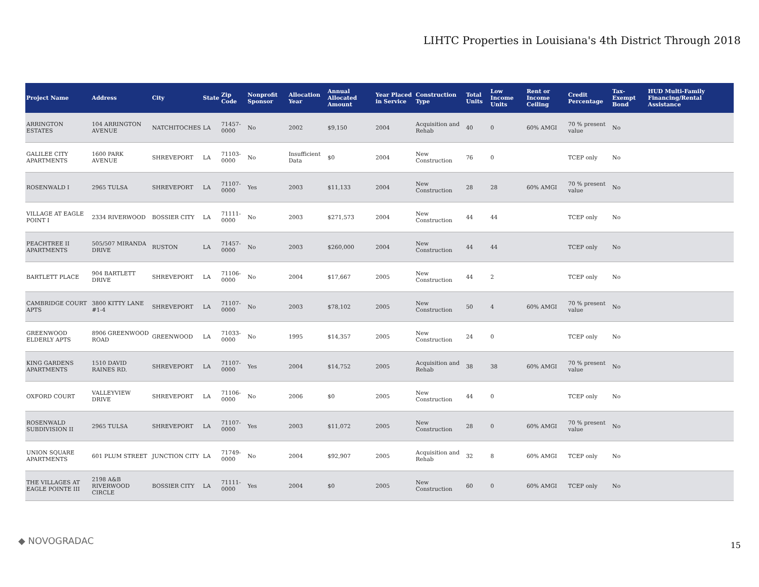LIHTC Properties in Louisiana's 4th District Through 2018
| Project Name | Address | City | State | Zip Code | Nonprofit Sponsor | Allocation Year | Annual Allocated Amount | Year Placed in Service | Construction Type | Total Units | Low Income Units | Rent or Income Ceiling | Credit Percentage | Tax-Exempt Bond | HUD Multi-Family Financing/Rental Assistance |
| --- | --- | --- | --- | --- | --- | --- | --- | --- | --- | --- | --- | --- | --- | --- | --- |
| ARRINGTON ESTATES | 104 ARRINGTON AVENUE | NATCHITOCHES | LA | 71457-0000 | No | 2002 | $9,150 | 2004 | Acquisition and Rehab | 40 | 0 | 60% AMGI | 70 % present value | No | |
| GALILEE CITY APARTMENTS | 1600 PARK AVENUE | SHREVEPORT | LA | 71103-0000 | No | Insufficient Data | $0 | 2004 | New Construction | 76 | 0 | | TCEP only | No | |
| ROSENWALD I | 2965 TULSA | SHREVEPORT | LA | 71107-0000 | Yes | 2003 | $11,133 | 2004 | New Construction | 28 | 28 | 60% AMGI | 70 % present value | No | |
| VILLAGE AT EAGLE POINT I | 2334 RIVERWOOD | BOSSIER CITY | LA | 71111-0000 | No | 2003 | $271,573 | 2004 | New Construction | 44 | 44 | | TCEP only | No | |
| PEACHTREE II APARTMENTS | 505/507 MIRANDA DRIVE | RUSTON | LA | 71457-0000 | No | 2003 | $260,000 | 2004 | New Construction | 44 | 44 | | TCEP only | No | |
| BARTLETT PLACE | 904 BARTLETT DRIVE | SHREVEPORT | LA | 71106-0000 | No | 2004 | $17,667 | 2005 | New Construction | 44 | 2 | | TCEP only | No | |
| CAMBRIDGE COURT APTS | 3800 KITTY LANE #1-4 | SHREVEPORT | LA | 71107-0000 | No | 2003 | $78,102 | 2005 | New Construction | 50 | 4 | 60% AMGI | 70 % present value | No | |
| GREENWOOD ELDERLY APTS | 8906 GREENWOOD ROAD | GREENWOOD | LA | 71033-0000 | No | 1995 | $14,357 | 2005 | New Construction | 24 | 0 | | TCEP only | No | |
| KING GARDENS APARTMENTS | 1510 DAVID RAINES RD. | SHREVEPORT | LA | 71107-0000 | Yes | 2004 | $14,752 | 2005 | Acquisition and Rehab | 38 | 38 | 60% AMGI | 70 % present value | No | |
| OXFORD COURT | VALLEYVIEW DRIVE | SHREVEPORT | LA | 71106-0000 | No | 2006 | $0 | 2005 | New Construction | 44 | 0 | | TCEP only | No | |
| ROSENWALD SUBDIVISION II | 2965 TULSA | SHREVEPORT | LA | 71107-0000 | Yes | 2003 | $11,072 | 2005 | New Construction | 28 | 0 | 60% AMGI | 70 % present value | No | |
| UNION SQUARE APARTMENTS | 601 PLUM STREET | JUNCTION CITY | LA | 71749-0000 | No | 2004 | $92,907 | 2005 | Acquisition and Rehab | 32 | 8 | 60% AMGI | TCEP only | No | |
| THE VILLAGES AT EAGLE POINTE III | 2198 A&B RIVERWOOD CIRCLE | BOSSIER CITY | LA | 71111-0000 | Yes | 2004 | $0 | 2005 | New Construction | 60 | 0 | 60% AMGI | TCEP only | No | |
◆ NOVOGRADAC 15